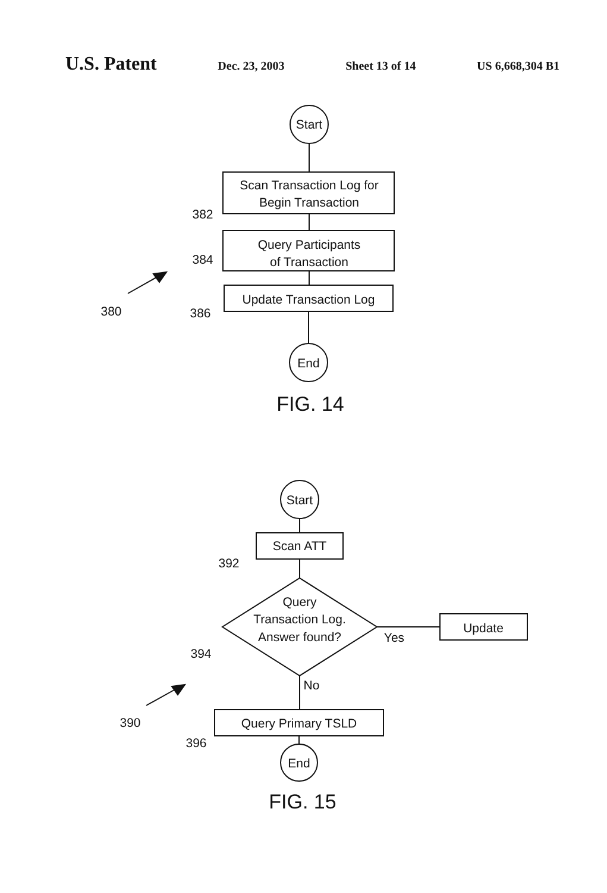U.S. Patent Dec. 23, 2003 Sheet 13 of 14 US 6,668,304 B1
Start
Scan Transaction Log for
Begin Transaction
Query Participants
of Transaction
Update Transaction Log
End
FIG. 14
382
384
386
380
Start
Scan ATT
Query
Transaction Log.
Answer found?
Yes
Update
No
Query Primary TSLD
End
FIG. 15
392
394
396
390